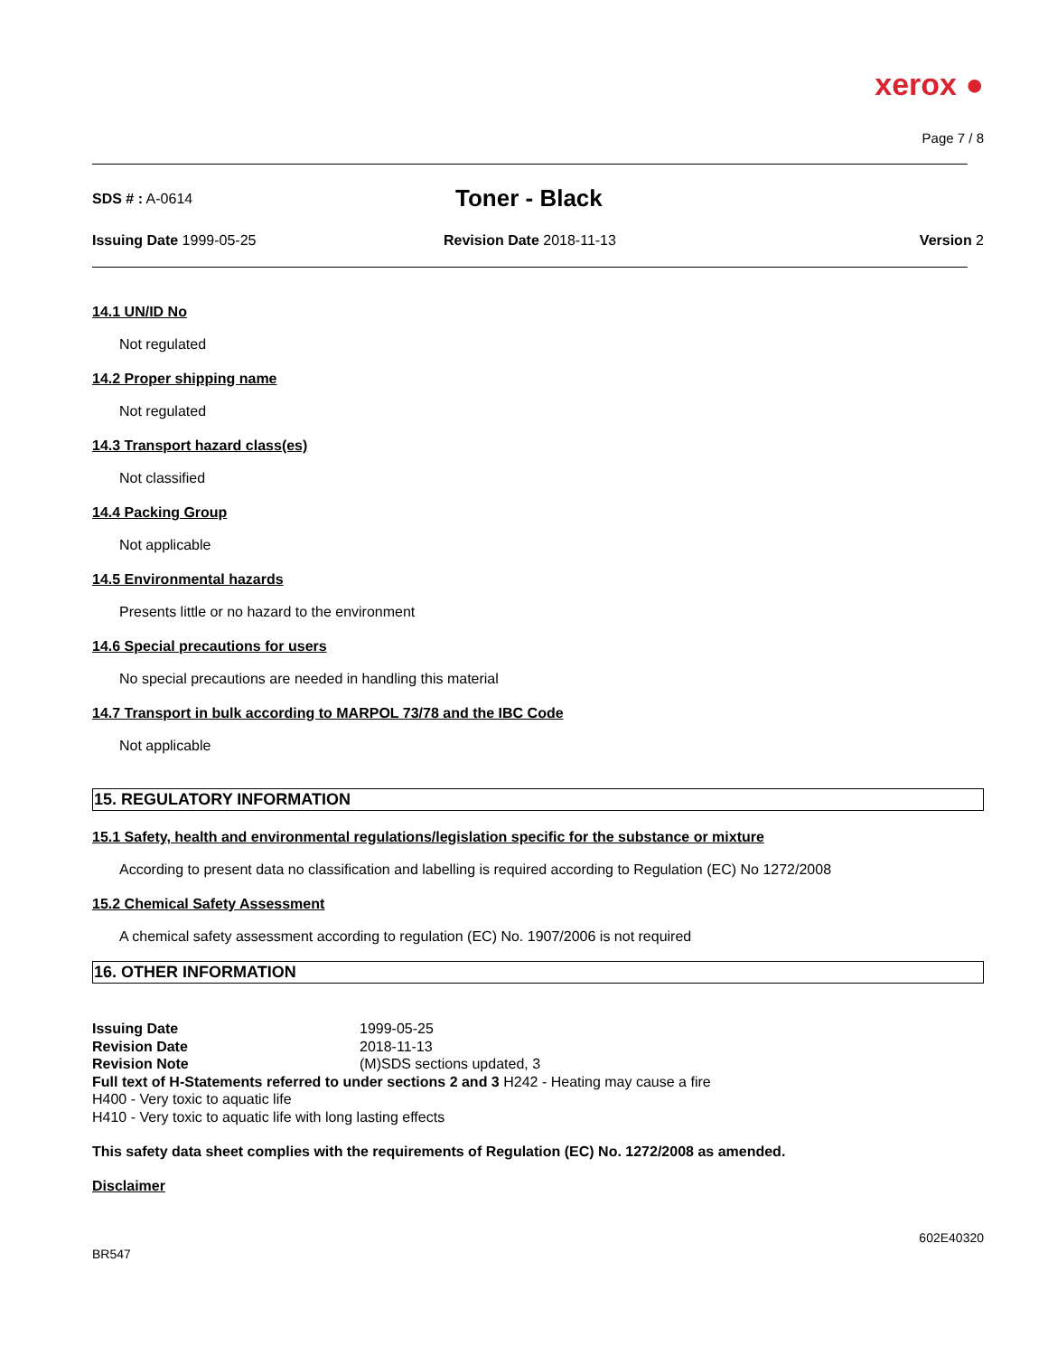xerox ●
Page 7 / 8
SDS # : A-0614
Toner - Black
Issuing Date 1999-05-25 Revision Date 2018-11-13 Version 2
14.1 UN/ID No
Not regulated
14.2 Proper shipping name
Not regulated
14.3 Transport hazard class(es)
Not classified
14.4 Packing Group
Not applicable
14.5 Environmental hazards
Presents little or no hazard to the environment
14.6 Special precautions for users
No special precautions are needed in handling this material
14.7 Transport in bulk according to MARPOL 73/78 and the IBC Code
Not applicable
15. REGULATORY INFORMATION
15.1 Safety, health and environmental regulations/legislation specific for the substance or mixture
According to present data no classification and labelling is required according to Regulation (EC) No 1272/2008
15.2 Chemical Safety Assessment
A chemical safety assessment according to regulation (EC) No. 1907/2006 is not required
16. OTHER INFORMATION
Issuing Date 1999-05-25
Revision Date 2018-11-13
Revision Note (M)SDS sections updated, 3
Full text of H-Statements referred to under sections 2 and 3 H242 - Heating may cause a fire
H400 - Very toxic to aquatic life
H410 - Very toxic to aquatic life with long lasting effects
This safety data sheet complies with the requirements of Regulation (EC) No. 1272/2008 as amended.
Disclaimer
602E40320
BR547